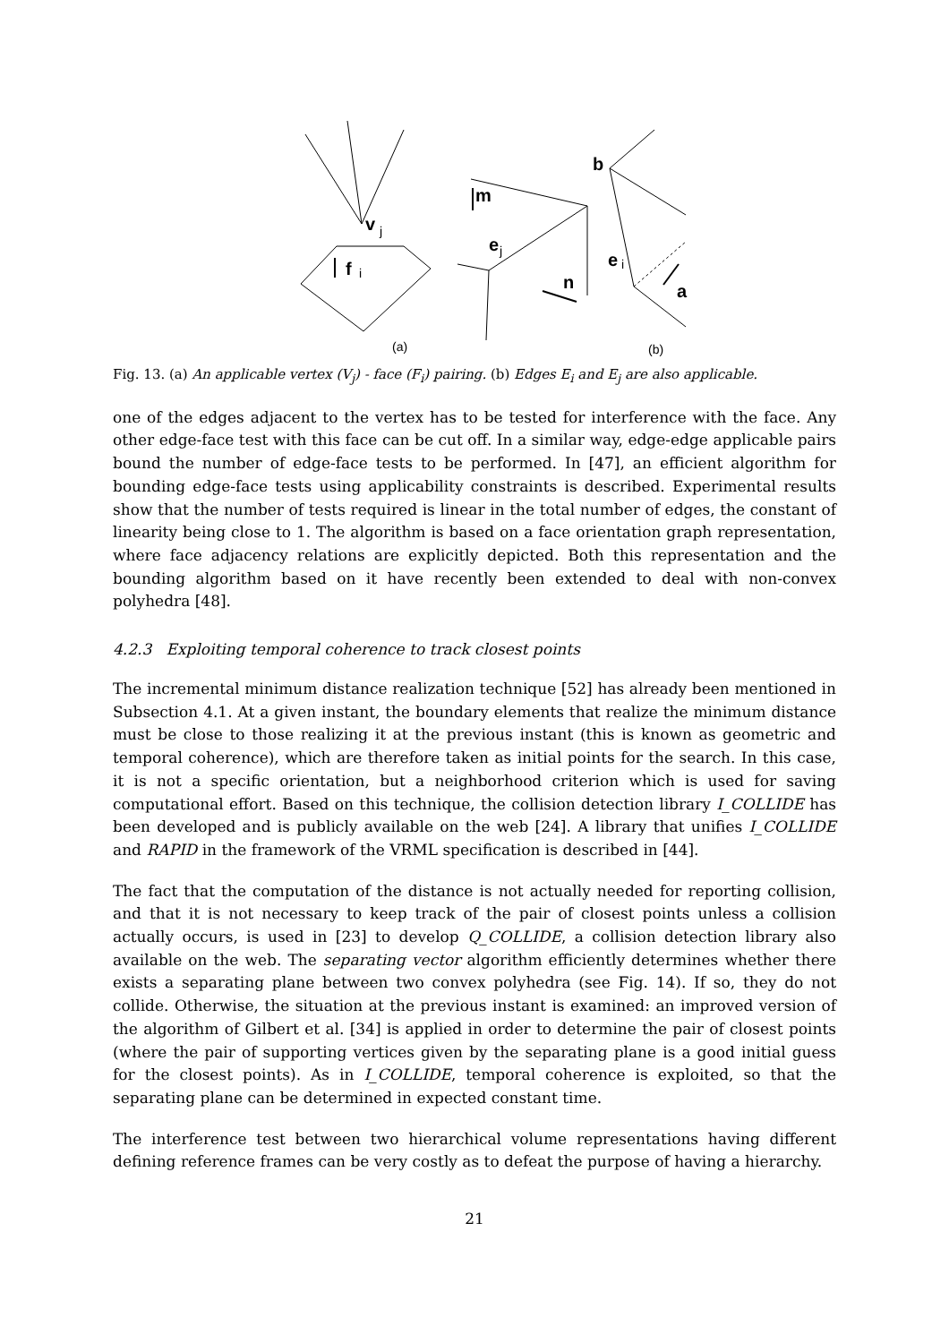v
f
m
e
e
b
n
a
j
i
j
i
(a)
(b)
Fig. 13. (a) An applicable vertex (V<sub>j</sub>) - face (F<sub>i</sub>) pairing. (b) Edges E<sub>i</sub> and E<sub>j</sub> are also applicable.
one of the edges adjacent to the vertex has to be tested for interference with the face. Any other edge-face test with this face can be cut off. In a similar way, edge-edge applicable pairs bound the number of edge-face tests to be performed. In [47], an efficient algorithm for bounding edge-face tests using applicability constraints is described. Experimental results show that the number of tests required is linear in the total number of edges, the constant of linearity being close to 1. The algorithm is based on a face orientation graph representation, where face adjacency relations are explicitly depicted. Both this representation and the bounding algorithm based on it have recently been extended to deal with non-convex polyhedra [48].
4.2.3 Exploiting temporal coherence to track closest points
The incremental minimum distance realization technique [52] has already been mentioned in Subsection 4.1. At a given instant, the boundary elements that realize the minimum distance must be close to those realizing it at the previous instant (this is known as geometric and temporal coherence), which are therefore taken as initial points for the search. In this case, it is not a specific orientation, but a neighborhood criterion which is used for saving computational effort. Based on this technique, the collision detection library I_COLLIDE has been developed and is publicly available on the web [24]. A library that unifies I_COLLIDE and RAPID in the framework of the VRML specification is described in [44].
The fact that the computation of the distance is not actually needed for reporting collision, and that it is not necessary to keep track of the pair of closest points unless a collision actually occurs, is used in [23] to develop Q_COLLIDE, a collision detection library also available on the web. The separating vector algorithm efficiently determines whether there exists a separating plane between two convex polyhedra (see Fig. 14). If so, they do not collide. Otherwise, the situation at the previous instant is examined: an improved version of the algorithm of Gilbert et al. [34] is applied in order to determine the pair of closest points (where the pair of supporting vertices given by the separating plane is a good initial guess for the closest points). As in I_COLLIDE, temporal coherence is exploited, so that the separating plane can be determined in expected constant time.
The interference test between two hierarchical volume representations having different defining reference frames can be very costly as to defeat the purpose of having a hierarchy.
21